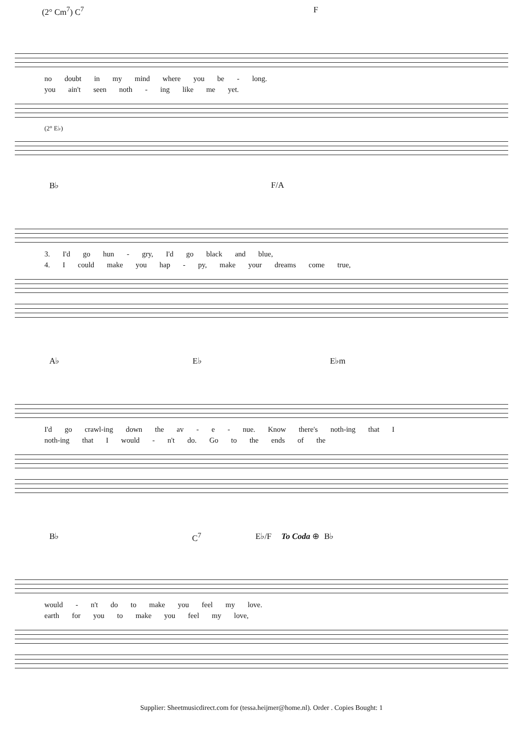(2° Cm<sup>7</sup>) C<sup>7</sup> F
no doubt in my mind where you be - long.
you ain't seen noth - ing like me yet.
(2° E♭)
B♭ F/A
3. I'd go hun - gry, I'd go black and blue,
4. I could make you hap - py, make your dreams come true,
A♭ E♭ E♭m
I'd go crawl-ing down the av - e - nue. Know there's noth-ing that I
noth-ing that I would - n't do. Go to the ends of the
B♭ C<sup>7</sup> E♭/F To Coda ⊕ B♭
would - n't do to make you feel my love.
earth for you to make you feel my love,
Supplier: Sheetmusicdirect.com for (tessa.heijmer@home.nl). Order . Copies Bought: 1